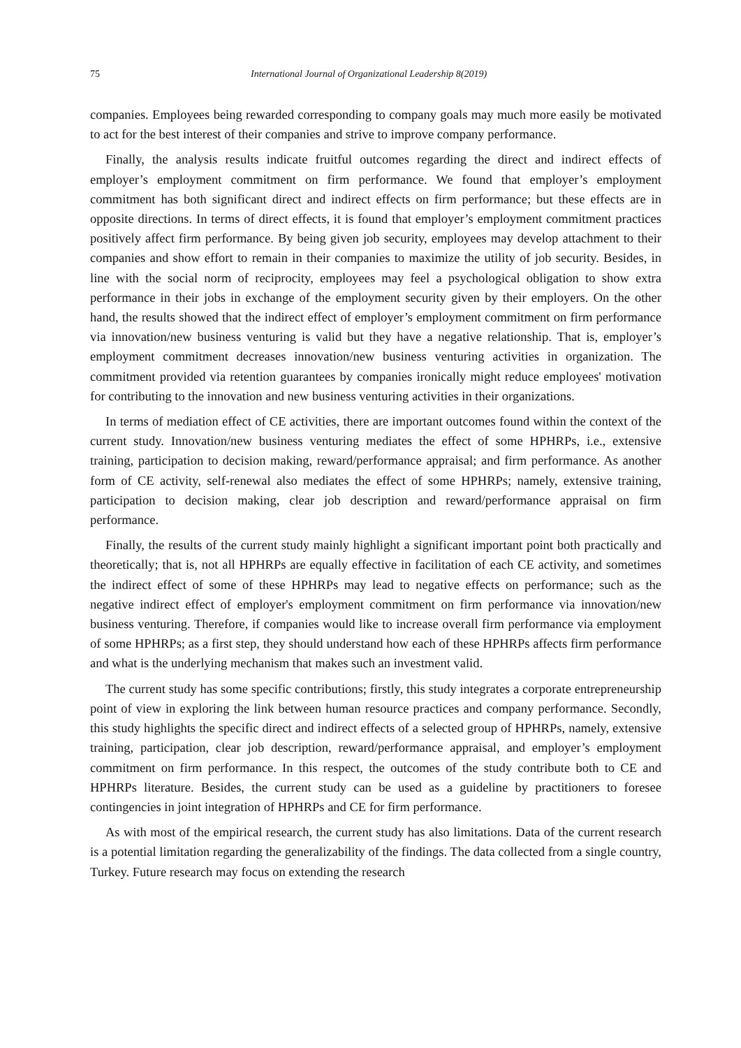75 International Journal of Organizational Leadership 8(2019)
companies. Employees being rewarded corresponding to company goals may much more easily be motivated to act for the best interest of their companies and strive to improve company performance.
Finally, the analysis results indicate fruitful outcomes regarding the direct and indirect effects of employer’s employment commitment on firm performance. We found that employer’s employment commitment has both significant direct and indirect effects on firm performance; but these effects are in opposite directions. In terms of direct effects, it is found that employer’s employment commitment practices positively affect firm performance. By being given job security, employees may develop attachment to their companies and show effort to remain in their companies to maximize the utility of job security. Besides, in line with the social norm of reciprocity, employees may feel a psychological obligation to show extra performance in their jobs in exchange of the employment security given by their employers. On the other hand, the results showed that the indirect effect of employer’s employment commitment on firm performance via innovation/new business venturing is valid but they have a negative relationship. That is, employer’s employment commitment decreases innovation/new business venturing activities in organization. The commitment provided via retention guarantees by companies ironically might reduce employees' motivation for contributing to the innovation and new business venturing activities in their organizations.
In terms of mediation effect of CE activities, there are important outcomes found within the context of the current study. Innovation/new business venturing mediates the effect of some HPHRPs, i.e., extensive training, participation to decision making, reward/performance appraisal; and firm performance. As another form of CE activity, self-renewal also mediates the effect of some HPHRPs; namely, extensive training, participation to decision making, clear job description and reward/performance appraisal on firm performance.
Finally, the results of the current study mainly highlight a significant important point both practically and theoretically; that is, not all HPHRPs are equally effective in facilitation of each CE activity, and sometimes the indirect effect of some of these HPHRPs may lead to negative effects on performance; such as the negative indirect effect of employer's employment commitment on firm performance via innovation/new business venturing. Therefore, if companies would like to increase overall firm performance via employment of some HPHRPs; as a first step, they should understand how each of these HPHRPs affects firm performance and what is the underlying mechanism that makes such an investment valid.
The current study has some specific contributions; firstly, this study integrates a corporate entrepreneurship point of view in exploring the link between human resource practices and company performance. Secondly, this study highlights the specific direct and indirect effects of a selected group of HPHRPs, namely, extensive training, participation, clear job description, reward/performance appraisal, and employer’s employment commitment on firm performance. In this respect, the outcomes of the study contribute both to CE and HPHRPs literature. Besides, the current study can be used as a guideline by practitioners to foresee contingencies in joint integration of HPHRPs and CE for firm performance.
As with most of the empirical research, the current study has also limitations. Data of the current research is a potential limitation regarding the generalizability of the findings. The data collected from a single country, Turkey. Future research may focus on extending the research